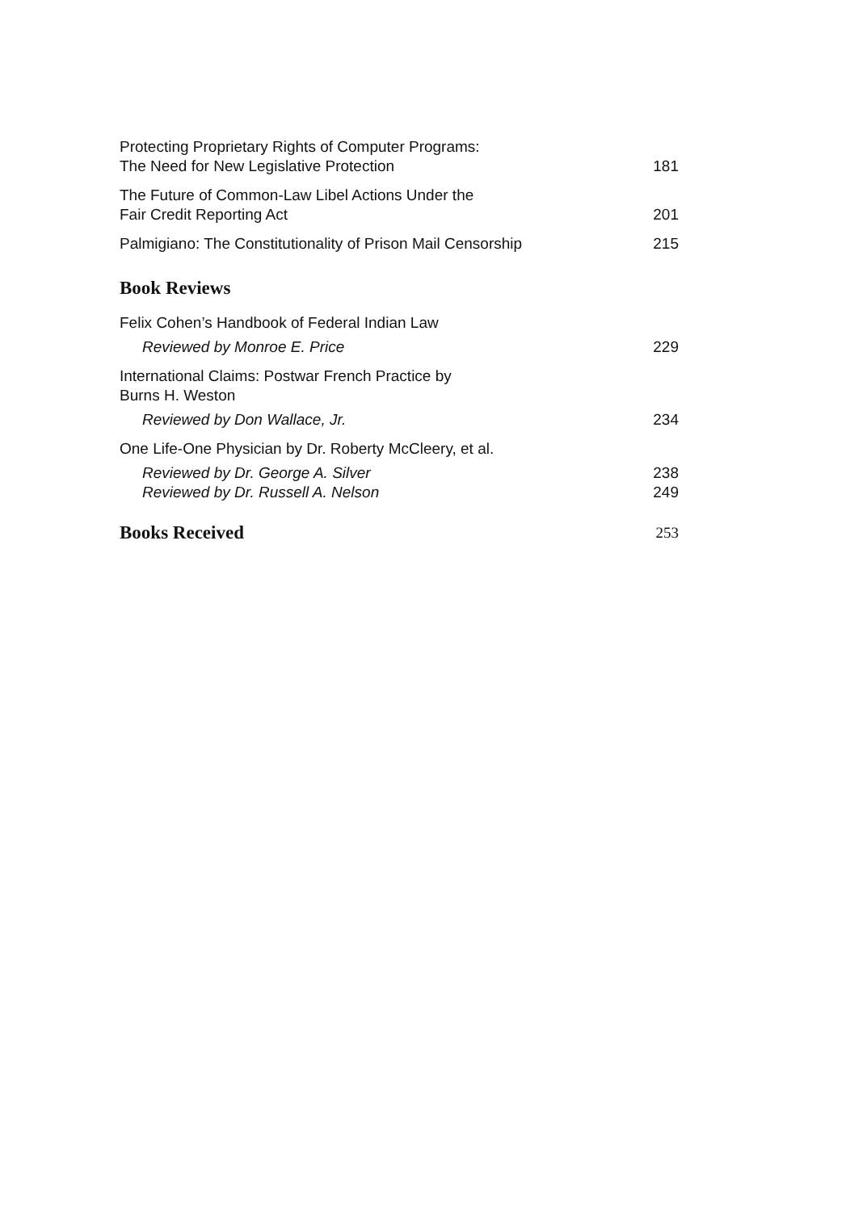Protecting Proprietary Rights of Computer Programs:
The Need for New Legislative Protection 181
The Future of Common-Law Libel Actions Under the
Fair Credit Reporting Act 201
Palmigiano: The Constitutionality of Prison Mail Censorship 215
Book Reviews
Felix Cohen’s Handbook of Federal Indian Law
Reviewed by Monroe E. Price 229
International Claims: Postwar French Practice by
Burns H. Weston
Reviewed by Don Wallace, Jr. 234
One Life-One Physician by Dr. Roberty McCleery, et al.
Reviewed by Dr. George A. Silver 238
Reviewed by Dr. Russell A. Nelson 249
Books Received
253